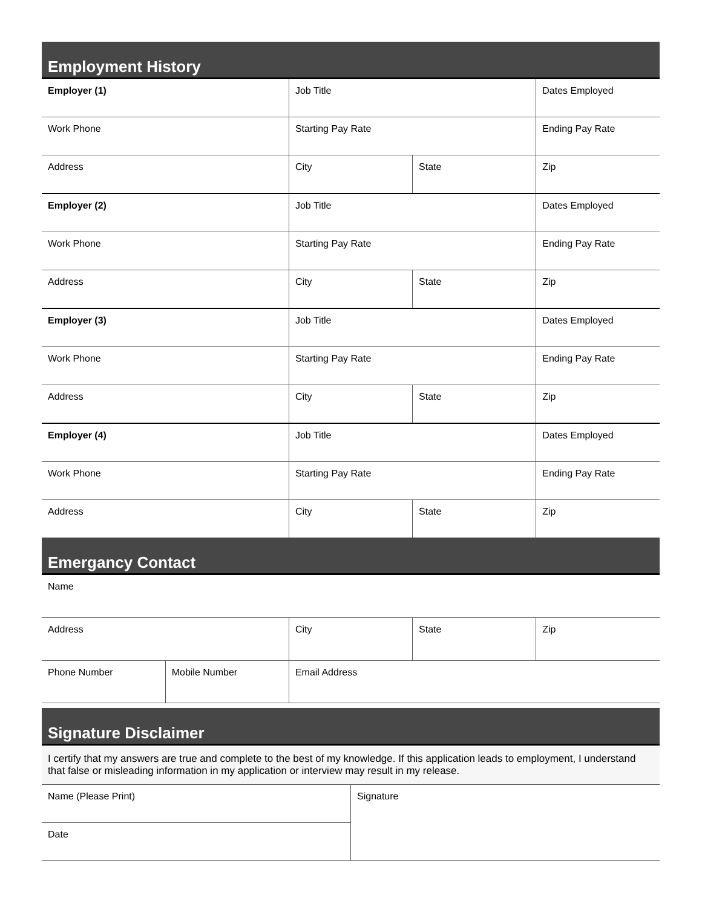Employment History
| Employer (1) | Job Title | | Dates Employed |
| Work Phone | Starting Pay Rate | | Ending Pay Rate |
| Address | City | State | Zip |
| Employer (2) | Job Title | | Dates Employed |
| Work Phone | Starting Pay Rate | | Ending Pay Rate |
| Address | City | State | Zip |
| Employer (3) | Job Title | | Dates Employed |
| Work Phone | Starting Pay Rate | | Ending Pay Rate |
| Address | City | State | Zip |
| Employer (4) | Job Title | | Dates Employed |
| Work Phone | Starting Pay Rate | | Ending Pay Rate |
| Address | City | State | Zip |
Emergancy Contact
| Name | | | | |
| Address | | City | State | Zip |
| Phone Number | Mobile Number | Email Address | | |
Signature Disclaimer
I certify that my answers are true and complete to the best of my knowledge. If this application leads to employment, I understand that false or misleading information in my application or interview may result in my release.
| Name (Please Print) | Signature |
| Date | |